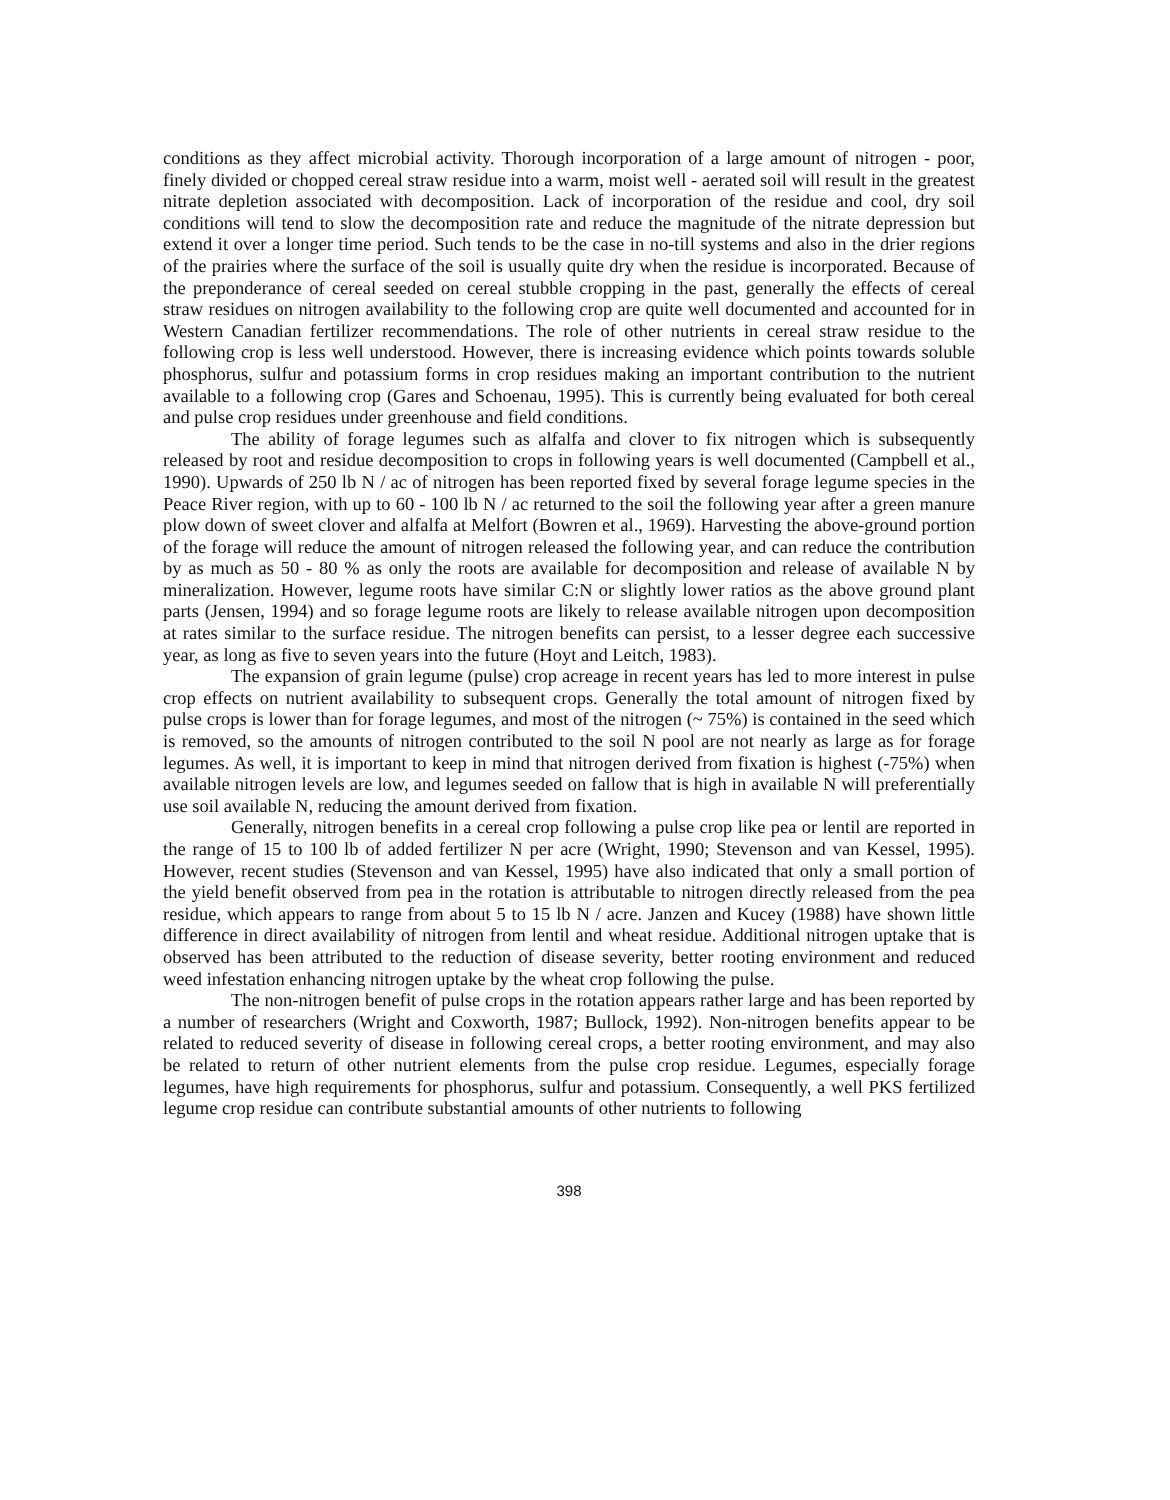conditions as they affect microbial activity. Thorough incorporation of a large amount of nitrogen - poor, finely divided or chopped cereal straw residue into a warm, moist well - aerated soil will result in the greatest nitrate depletion associated with decomposition. Lack of incorporation of the residue and cool, dry soil conditions will tend to slow the decomposition rate and reduce the magnitude of the nitrate depression but extend it over a longer time period. Such tends to be the case in no-till systems and also in the drier regions of the prairies where the surface of the soil is usually quite dry when the residue is incorporated. Because of the preponderance of cereal seeded on cereal stubble cropping in the past, generally the effects of cereal straw residues on nitrogen availability to the following crop are quite well documented and accounted for in Western Canadian fertilizer recommendations. The role of other nutrients in cereal straw residue to the following crop is less well understood. However, there is increasing evidence which points towards soluble phosphorus, sulfur and potassium forms in crop residues making an important contribution to the nutrient available to a following crop (Gares and Schoenau, 1995). This is currently being evaluated for both cereal and pulse crop residues under greenhouse and field conditions.
The ability of forage legumes such as alfalfa and clover to fix nitrogen which is subsequently released by root and residue decomposition to crops in following years is well documented (Campbell et al., 1990). Upwards of 250 lb N / ac of nitrogen has been reported fixed by several forage legume species in the Peace River region, with up to 60 - 100 lb N / ac returned to the soil the following year after a green manure plow down of sweet clover and alfalfa at Melfort (Bowren et al., 1969). Harvesting the above-ground portion of the forage will reduce the amount of nitrogen released the following year, and can reduce the contribution by as much as 50 - 80 % as only the roots are available for decomposition and release of available N by mineralization. However, legume roots have similar C:N or slightly lower ratios as the above ground plant parts (Jensen, 1994) and so forage legume roots are likely to release available nitrogen upon decomposition at rates similar to the surface residue. The nitrogen benefits can persist, to a lesser degree each successive year, as long as five to seven years into the future (Hoyt and Leitch, 1983).
The expansion of grain legume (pulse) crop acreage in recent years has led to more interest in pulse crop effects on nutrient availability to subsequent crops. Generally the total amount of nitrogen fixed by pulse crops is lower than for forage legumes, and most of the nitrogen (~ 75%) is contained in the seed which is removed, so the amounts of nitrogen contributed to the soil N pool are not nearly as large as for forage legumes. As well, it is important to keep in mind that nitrogen derived from fixation is highest (-75%) when available nitrogen levels are low, and legumes seeded on fallow that is high in available N will preferentially use soil available N, reducing the amount derived from fixation.
Generally, nitrogen benefits in a cereal crop following a pulse crop like pea or lentil are reported in the range of 15 to 100 lb of added fertilizer N per acre (Wright, 1990; Stevenson and van Kessel, 1995). However, recent studies (Stevenson and van Kessel, 1995) have also indicated that only a small portion of the yield benefit observed from pea in the rotation is attributable to nitrogen directly released from the pea residue, which appears to range from about 5 to 15 lb N / acre. Janzen and Kucey (1988) have shown little difference in direct availability of nitrogen from lentil and wheat residue. Additional nitrogen uptake that is observed has been attributed to the reduction of disease severity, better rooting environment and reduced weed infestation enhancing nitrogen uptake by the wheat crop following the pulse.
The non-nitrogen benefit of pulse crops in the rotation appears rather large and has been reported by a number of researchers (Wright and Coxworth, 1987; Bullock, 1992). Non-nitrogen benefits appear to be related to reduced severity of disease in following cereal crops, a better rooting environment, and may also be related to return of other nutrient elements from the pulse crop residue. Legumes, especially forage legumes, have high requirements for phosphorus, sulfur and potassium. Consequently, a well PKS fertilized legume crop residue can contribute substantial amounts of other nutrients to following
398